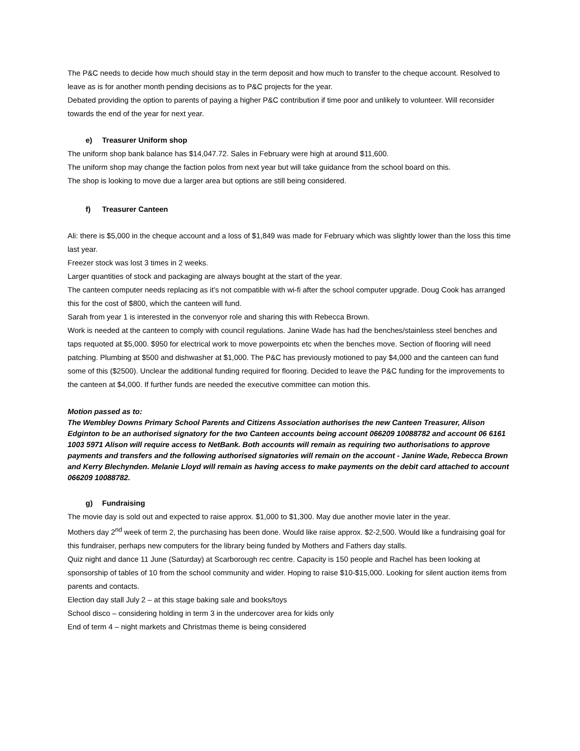The P&C needs to decide how much should stay in the term deposit and how much to transfer to the cheque account. Resolved to leave as is for another month pending decisions as to P&C projects for the year.
Debated providing the option to parents of paying a higher P&C contribution if time poor and unlikely to volunteer. Will reconsider towards the end of the year for next year.
e) Treasurer Uniform shop
The uniform shop bank balance has $14,047.72. Sales in February were high at around $11,600.
The uniform shop may change the faction polos from next year but will take guidance from the school board on this.
The shop is looking to move due a larger area but options are still being considered.
f) Treasurer Canteen
Ali: there is $5,000 in the cheque account and a loss of $1,849 was made for February which was slightly lower than the loss this time last year.
Freezer stock was lost 3 times in 2 weeks.
Larger quantities of stock and packaging are always bought at the start of the year.
The canteen computer needs replacing as it’s not compatible with wi-fi after the school computer upgrade. Doug Cook has arranged this for the cost of $800, which the canteen will fund.
Sarah from year 1 is interested in the convenyor role and sharing this with Rebecca Brown.
Work is needed at the canteen to comply with council regulations. Janine Wade has had the benches/stainless steel benches and taps requoted at $5,000. $950 for electrical work to move powerpoints etc when the benches move. Section of flooring will need patching. Plumbing at $500 and dishwasher at $1,000. The P&C has previously motioned to pay $4,000 and the canteen can fund some of this ($2500). Unclear the additional funding required for flooring. Decided to leave the P&C funding for the improvements to the canteen at $4,000. If further funds are needed the executive committee can motion this.
Motion passed as to:
The Wembley Downs Primary School Parents and Citizens Association authorises the new Canteen Treasurer, Alison Edginton to be an authorised signatory for the two Canteen accounts being account 066209 10088782 and account 06 6161 1003 5971 Alison will require access to NetBank. Both accounts will remain as requiring two authorisations to approve payments and transfers and the following authorised signatories will remain on the account - Janine Wade, Rebecca Brown and Kerry Blechynden. Melanie Lloyd will remain as having access to make payments on the debit card attached to account 066209 10088782.
g) Fundraising
The movie day is sold out and expected to raise approx. $1,000 to $1,300. May due another movie later in the year.
Mothers day 2<sup>nd</sup> week of term 2, the purchasing has been done. Would like raise approx. $2-2,500. Would like a fundraising goal for this fundraiser, perhaps new computers for the library being funded by Mothers and Fathers day stalls.
Quiz night and dance 11 June (Saturday) at Scarborough rec centre. Capacity is 150 people and Rachel has been looking at sponsorship of tables of 10 from the school community and wider. Hoping to raise $10-$15,000. Looking for silent auction items from parents and contacts.
Election day stall July 2 – at this stage baking sale and books/toys
School disco – considering holding in term 3 in the undercover area for kids only
End of term 4 – night markets and Christmas theme is being considered